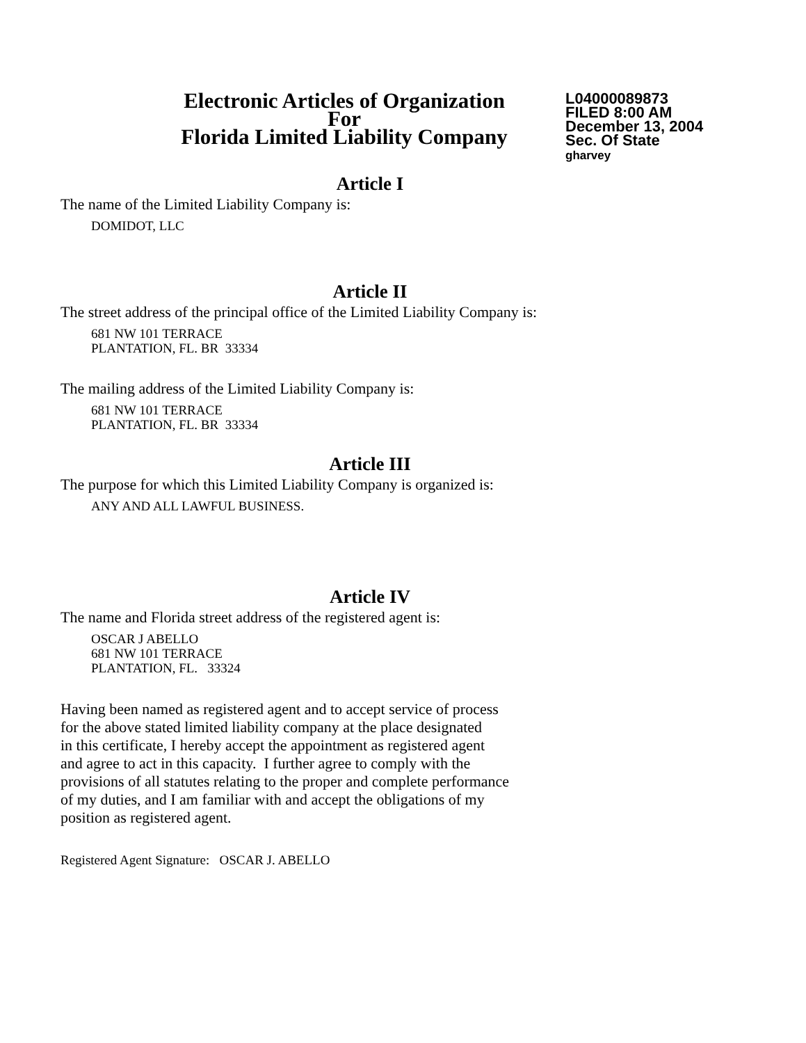Electronic Articles of Organization
For
Florida Limited Liability Company
L04000089873
FILED 8:00 AM
December 13, 2004
Sec. Of State
gharvey
Article I
The name of the Limited Liability Company is:
DOMIDOT, LLC
Article II
The street address of the principal office of the Limited Liability Company is:
681 NW 101 TERRACE
PLANTATION, FL. BR 33334
The mailing address of the Limited Liability Company is:
681 NW 101 TERRACE
PLANTATION, FL. BR 33334
Article III
The purpose for which this Limited Liability Company is organized is:
ANY AND ALL LAWFUL BUSINESS.
Article IV
The name and Florida street address of the registered agent is:
OSCAR J ABELLO
681 NW 101 TERRACE
PLANTATION, FL. 33324
Having been named as registered agent and to accept service of process
for the above stated limited liability company at the place designated
in this certificate, I hereby accept the appointment as registered agent
and agree to act in this capacity. I further agree to comply with the
provisions of all statutes relating to the proper and complete performance
of my duties, and I am familiar with and accept the obligations of my
position as registered agent.
Registered Agent Signature: OSCAR J. ABELLO